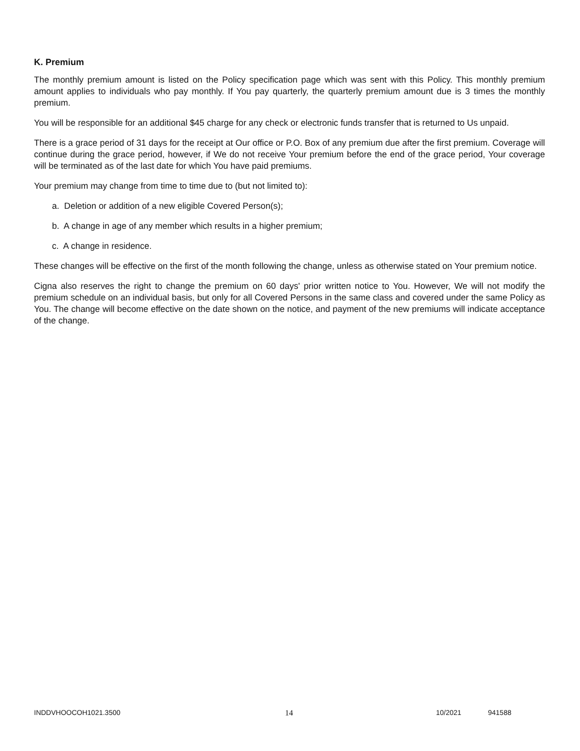K. Premium
The monthly premium amount is listed on the Policy specification page which was sent with this Policy. This monthly premium amount applies to individuals who pay monthly. If You pay quarterly, the quarterly premium amount due is 3 times the monthly premium.
You will be responsible for an additional $45 charge for any check or electronic funds transfer that is returned to Us unpaid.
There is a grace period of 31 days for the receipt at Our office or P.O. Box of any premium due after the first premium. Coverage will continue during the grace period, however, if We do not receive Your premium before the end of the grace period, Your coverage will be terminated as of the last date for which You have paid premiums.
Your premium may change from time to time due to (but not limited to):
a. Deletion or addition of a new eligible Covered Person(s);
b. A change in age of any member which results in a higher premium;
c. A change in residence.
These changes will be effective on the first of the month following the change, unless as otherwise stated on Your premium notice.
Cigna also reserves the right to change the premium on 60 days' prior written notice to You. However, We will not modify the premium schedule on an individual basis, but only for all Covered Persons in the same class and covered under the same Policy as You. The change will become effective on the date shown on the notice, and payment of the new premiums will indicate acceptance of the change.
INDDVHOOCOH1021.3500 14 10/2021 941588